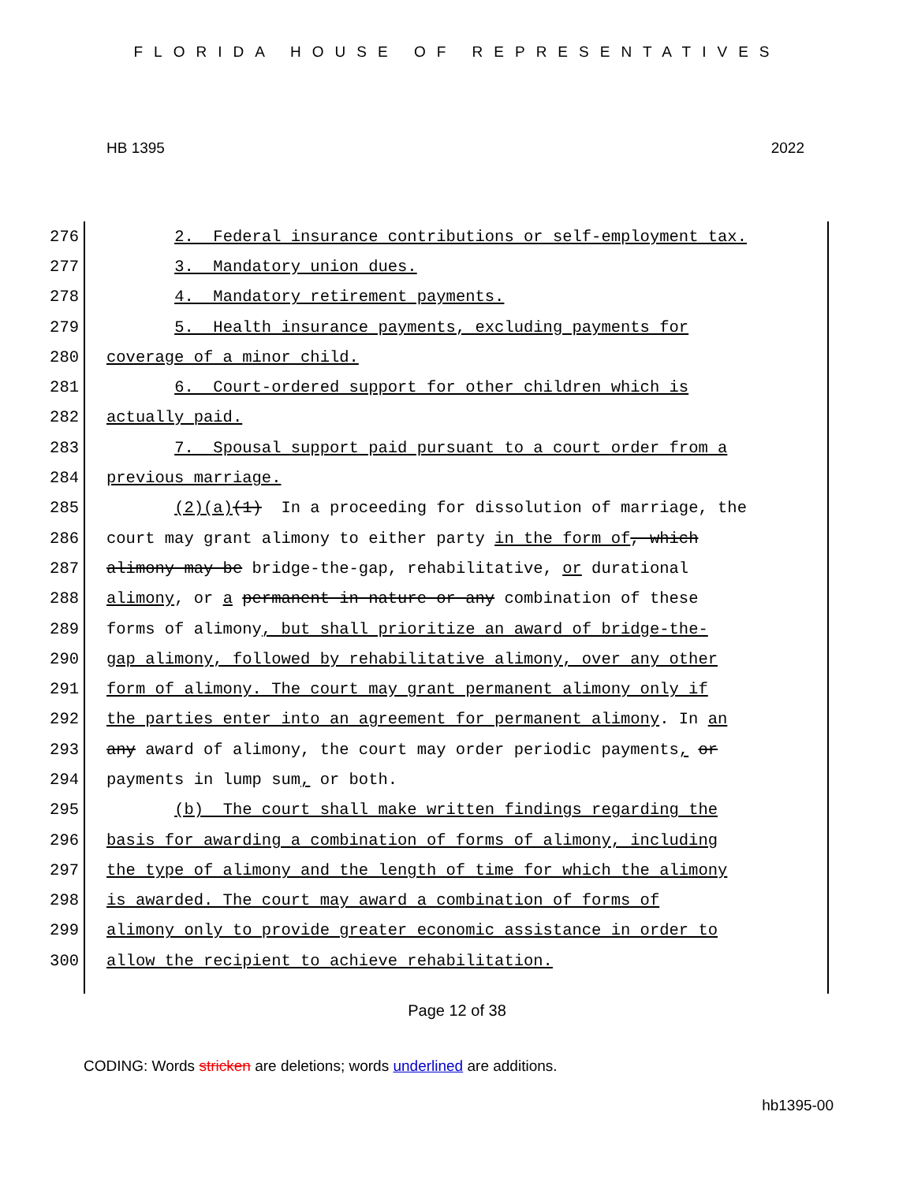FLORIDA HOUSE OF REPRESENTATIVES
HB 1395 2022
276 2. Federal insurance contributions or self-employment tax.
277 3. Mandatory union dues.
278 4. Mandatory retirement payments.
279 5. Health insurance payments, excluding payments for
280 coverage of a minor child.
281 6. Court-ordered support for other children which is
282 actually paid.
283 7. Spousal support paid pursuant to a court order from a
284 previous marriage.
285 (2)(a)(1) In a proceeding for dissolution of marriage, the
286 court may grant alimony to either party in the form of, which
287 alimony may be bridge-the-gap, rehabilitative, or durational
288 alimony, or a permanent in nature or any combination of these
289 forms of alimony, but shall prioritize an award of bridge-the-
290 gap alimony, followed by rehabilitative alimony, over any other
291 form of alimony. The court may grant permanent alimony only if
292 the parties enter into an agreement for permanent alimony. In an
293 any award of alimony, the court may order periodic payments, or
294 payments in lump sum, or both.
295 (b) The court shall make written findings regarding the
296 basis for awarding a combination of forms of alimony, including
297 the type of alimony and the length of time for which the alimony
298 is awarded. The court may award a combination of forms of
299 alimony only to provide greater economic assistance in order to
300 allow the recipient to achieve rehabilitation.
Page 12 of 38
CODING: Words stricken are deletions; words underlined are additions.
hb1395-00